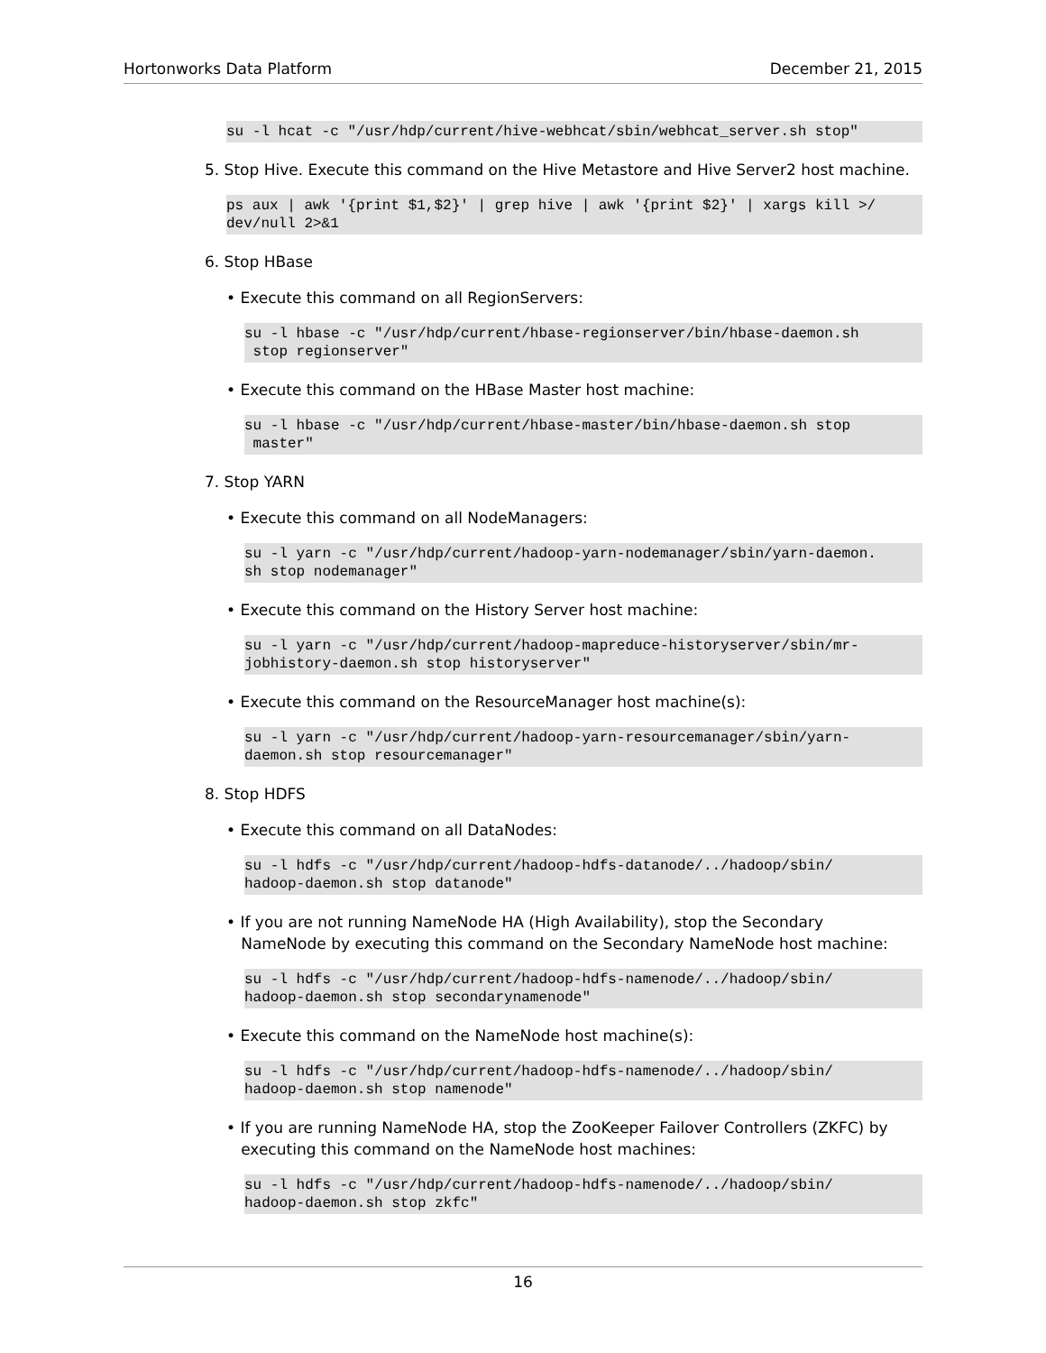Hortonworks Data Platform December 21, 2015
su -l hcat -c "/usr/hdp/current/hive-webhcat/sbin/webhcat_server.sh stop"
5. Stop Hive. Execute this command on the Hive Metastore and Hive Server2 host machine.
ps aux | awk '{print $1,$2}' | grep hive | awk '{print $2}' | xargs kill >/
dev/null 2>&1
6. Stop HBase
• Execute this command on all RegionServers:
su -l hbase -c "/usr/hdp/current/hbase-regionserver/bin/hbase-daemon.sh
 stop regionserver"
• Execute this command on the HBase Master host machine:
su -l hbase -c "/usr/hdp/current/hbase-master/bin/hbase-daemon.sh stop
 master"
7. Stop YARN
• Execute this command on all NodeManagers:
su -l yarn -c "/usr/hdp/current/hadoop-yarn-nodemanager/sbin/yarn-daemon.
sh stop nodemanager"
• Execute this command on the History Server host machine:
su -l yarn -c "/usr/hdp/current/hadoop-mapreduce-historyserver/sbin/mr-
jobhistory-daemon.sh stop historyserver"
• Execute this command on the ResourceManager host machine(s):
su -l yarn -c "/usr/hdp/current/hadoop-yarn-resourcemanager/sbin/yarn-
daemon.sh stop resourcemanager"
8. Stop HDFS
• Execute this command on all DataNodes:
su -l hdfs -c "/usr/hdp/current/hadoop-hdfs-datanode/../hadoop/sbin/
hadoop-daemon.sh stop datanode"
• If you are not running NameNode HA (High Availability), stop the Secondary
NameNode by executing this command on the Secondary NameNode host machine:
su -l hdfs -c "/usr/hdp/current/hadoop-hdfs-namenode/../hadoop/sbin/
hadoop-daemon.sh stop secondarynamenode"
• Execute this command on the NameNode host machine(s):
su -l hdfs -c "/usr/hdp/current/hadoop-hdfs-namenode/../hadoop/sbin/
hadoop-daemon.sh stop namenode"
• If you are running NameNode HA, stop the ZooKeeper Failover Controllers (ZKFC) by
executing this command on the NameNode host machines:
su -l hdfs -c "/usr/hdp/current/hadoop-hdfs-namenode/../hadoop/sbin/
hadoop-daemon.sh stop zkfc"
16